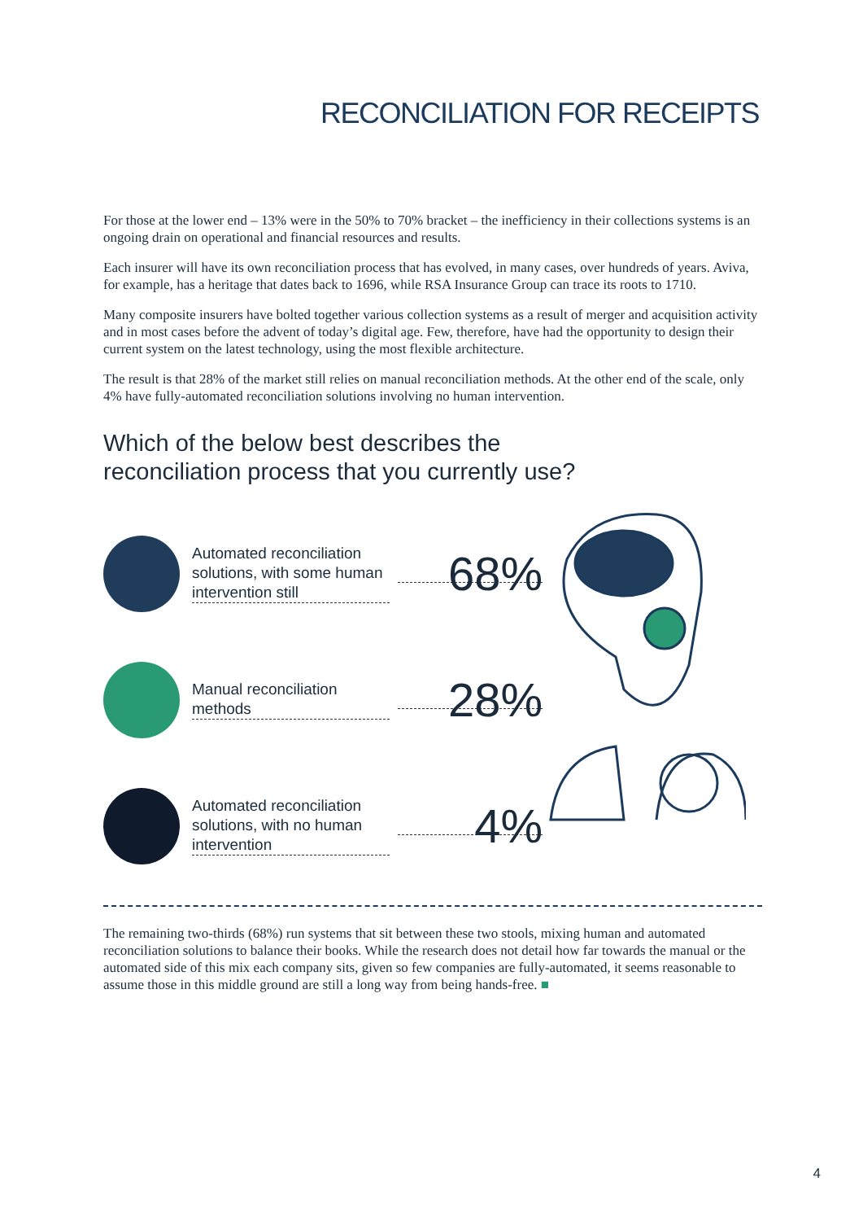RECONCILIATION FOR RECEIPTS
For those at the lower end – 13% were in the 50% to 70% bracket – the inefficiency in their collections systems is an ongoing drain on operational and financial resources and results.
Each insurer will have its own reconciliation process that has evolved, in many cases, over hundreds of years. Aviva, for example, has a heritage that dates back to 1696, while RSA Insurance Group can trace its roots to 1710.
Many composite insurers have bolted together various collection systems as a result of merger and acquisition activity and in most cases before the advent of today’s digital age. Few, therefore, have had the opportunity to design their current system on the latest technology, using the most flexible architecture.
The result is that 28% of the market still relies on manual reconciliation methods. At the other end of the scale, only 4% have fully-automated reconciliation solutions involving no human intervention.
Which of the below best describes the
reconciliation process that you currently use?
Automated reconciliation solutions, with some human intervention still
68%
Manual reconciliation methods
28%
Automated reconciliation solutions, with no human intervention
4%
The remaining two-thirds (68%) run systems that sit between these two stools, mixing human and automated reconciliation solutions to balance their books. While the research does not detail how far towards the manual or the automated side of this mix each company sits, given so few companies are fully-automated, it seems reasonable to assume those in this middle ground are still a long way from being hands-free. ■
4